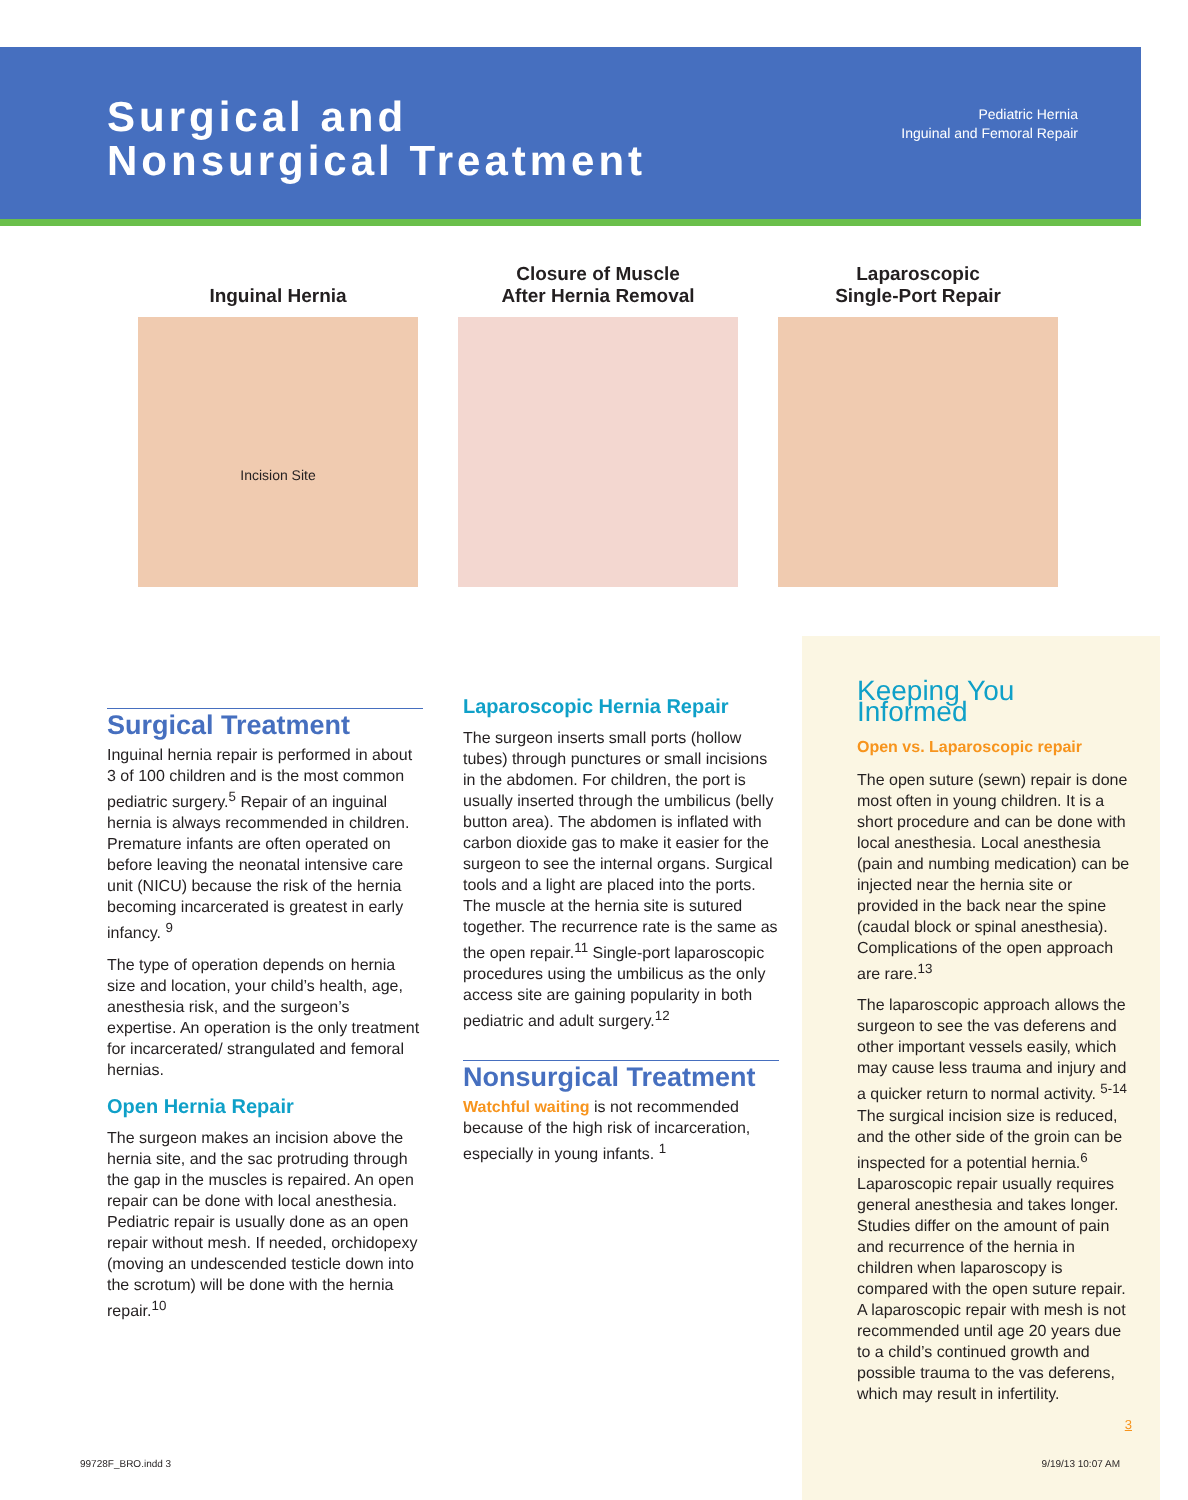Surgical and
Nonsurgical Treatment
Pediatric Hernia
Inguinal and Femoral Repair
Inguinal Hernia
Incision Site
Closure of Muscle
After Hernia Removal
Laparoscopic
Single-Port Repair
Surgical Treatment
Inguinal hernia repair is performed in about 3 of 100 children and is the most common pediatric surgery.<sup>5</sup> Repair of an inguinal hernia is always recommended in children. Premature infants are often operated on before leaving the neonatal intensive care unit (NICU) because the risk of the hernia becoming incarcerated is greatest in early infancy. <sup>9</sup>
The type of operation depends on hernia size and location, your child’s health, age, anesthesia risk, and the surgeon’s expertise. An operation is the only treatment for incarcerated/ strangulated and femoral hernias.
Open Hernia Repair
The surgeon makes an incision above the hernia site, and the sac protruding through the gap in the muscles is repaired. An open repair can be done with local anesthesia. Pediatric repair is usually done as an open repair without mesh. If needed, orchidopexy (moving an undescended testicle down into the scrotum) will be done with the hernia repair.<sup>10</sup>
Laparoscopic Hernia Repair
The surgeon inserts small ports (hollow tubes) through punctures or small incisions in the abdomen. For children, the port is usually inserted through the umbilicus (belly button area). The abdomen is inflated with carbon dioxide gas to make it easier for the surgeon to see the internal organs. Surgical tools and a light are placed into the ports. The muscle at the hernia site is sutured together. The recurrence rate is the same as the open repair.<sup>11</sup> Single-port laparoscopic procedures using the umbilicus as the only access site are gaining popularity in both pediatric and adult surgery.<sup>12</sup>
Nonsurgical Treatment
Watchful waiting is not recommended because of the high risk of incarceration, especially in young infants. <sup>1</sup>
Keeping You Informed
Open vs. Laparoscopic repair
The open suture (sewn) repair is done most often in young children. It is a short procedure and can be done with local anesthesia. Local anesthesia (pain and numbing medication) can be injected near the hernia site or provided in the back near the spine (caudal block or spinal anesthesia). Complications of the open approach are rare.<sup>13</sup>
The laparoscopic approach allows the surgeon to see the vas deferens and other important vessels easily, which may cause less trauma and injury and a quicker return to normal activity. <sup>5-14</sup> The surgical incision size is reduced, and the other side of the groin can be inspected for a potential hernia.<sup>6</sup> Laparoscopic repair usually requires general anesthesia and takes longer. Studies differ on the amount of pain and recurrence of the hernia in children when laparoscopy is compared with the open suture repair. A laparoscopic repair with mesh is not recommended until age 20 years due to a child’s continued growth and possible trauma to the vas deferens, which may result in infertility.
3
99728F_BRO.indd 3 9/19/13 10:07 AM